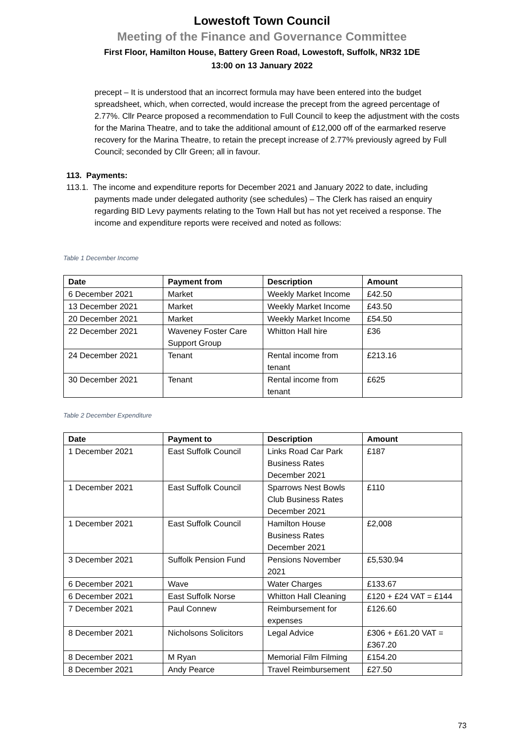Lowestoft Town Council
Meeting of the Finance and Governance Committee
First Floor, Hamilton House, Battery Green Road, Lowestoft, Suffolk, NR32 1DE
13:00 on 13 January 2022
precept – It is understood that an incorrect formula may have been entered into the budget spreadsheet, which, when corrected, would increase the precept from the agreed percentage of 2.77%. Cllr Pearce proposed a recommendation to Full Council to keep the adjustment with the costs for the Marina Theatre, and to take the additional amount of £12,000 off of the earmarked reserve recovery for the Marina Theatre, to retain the precept increase of 2.77% previously agreed by Full Council; seconded by Cllr Green; all in favour.
113. Payments:
113.1. The income and expenditure reports for December 2021 and January 2022 to date, including payments made under delegated authority (see schedules) – The Clerk has raised an enquiry regarding BID Levy payments relating to the Town Hall but has not yet received a response. The income and expenditure reports were received and noted as follows:
Table 1 December Income
| Date | Payment from | Description | Amount |
| --- | --- | --- | --- |
| 6 December 2021 | Market | Weekly Market Income | £42.50 |
| 13 December 2021 | Market | Weekly Market Income | £43.50 |
| 20 December 2021 | Market | Weekly Market Income | £54.50 |
| 22 December 2021 | Waveney Foster Care Support Group | Whitton Hall hire | £36 |
| 24 December 2021 | Tenant | Rental income from tenant | £213.16 |
| 30 December 2021 | Tenant | Rental income from tenant | £625 |
Table 2 December Expenditure
| Date | Payment to | Description | Amount |
| --- | --- | --- | --- |
| 1 December 2021 | East Suffolk Council | Links Road Car Park Business Rates December 2021 | £187 |
| 1 December 2021 | East Suffolk Council | Sparrows Nest Bowls Club Business Rates December 2021 | £110 |
| 1 December 2021 | East Suffolk Council | Hamilton House Business Rates December 2021 | £2,008 |
| 3 December 2021 | Suffolk Pension Fund | Pensions November 2021 | £5,530.94 |
| 6 December 2021 | Wave | Water Charges | £133.67 |
| 6 December 2021 | East Suffolk Norse | Whitton Hall Cleaning | £120 + £24 VAT = £144 |
| 7 December 2021 | Paul Connew | Reimbursement for expenses | £126.60 |
| 8 December 2021 | Nicholsons Solicitors | Legal Advice | £306 + £61.20 VAT = £367.20 |
| 8 December 2021 | M Ryan | Memorial Film Filming | £154.20 |
| 8 December 2021 | Andy Pearce | Travel Reimbursement | £27.50 |
73